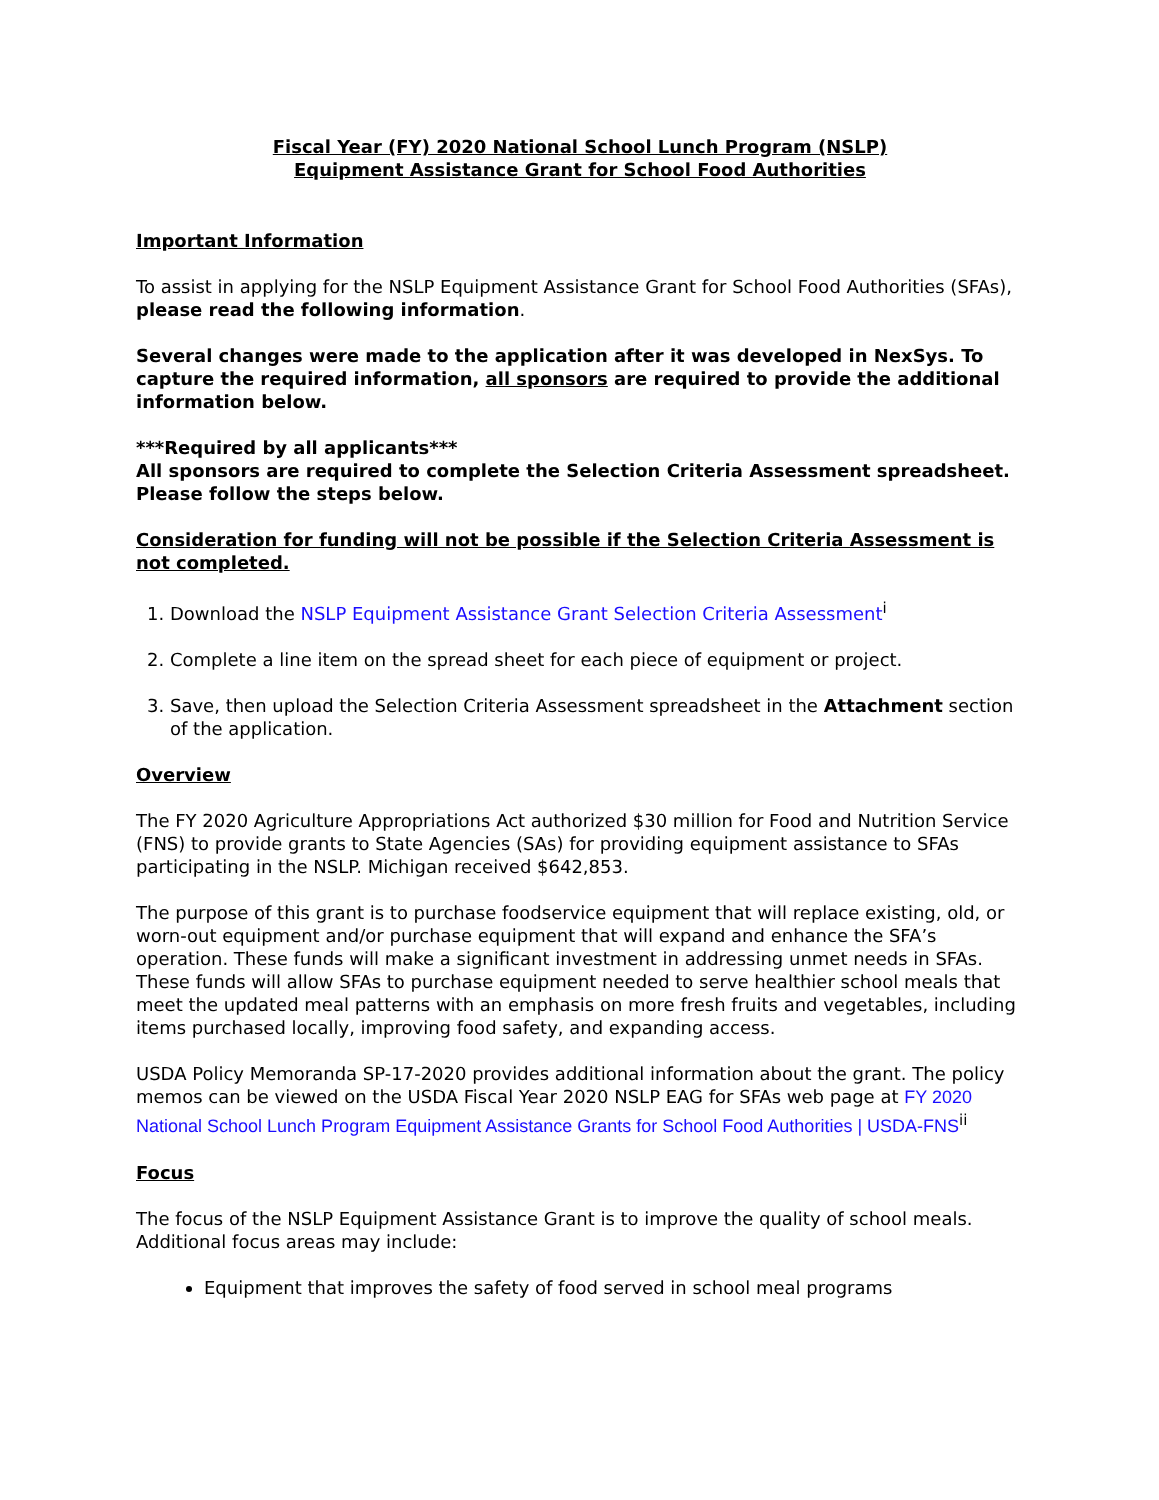Fiscal Year (FY) 2020 National School Lunch Program (NSLP)
Equipment Assistance Grant for School Food Authorities
Important Information
To assist in applying for the NSLP Equipment Assistance Grant for School Food Authorities (SFAs), please read the following information.
Several changes were made to the application after it was developed in NexSys. To capture the required information, all sponsors are required to provide the additional information below.
***Required by all applicants***
All sponsors are required to complete the Selection Criteria Assessment spreadsheet. Please follow the steps below.
Consideration for funding will not be possible if the Selection Criteria Assessment is not completed.
1. Download the NSLP Equipment Assistance Grant Selection Criteria Assessment<sup>i</sup>
2. Complete a line item on the spread sheet for each piece of equipment or project.
3. Save, then upload the Selection Criteria Assessment spreadsheet in the Attachment section of the application.
Overview
The FY 2020 Agriculture Appropriations Act authorized $30 million for Food and Nutrition Service (FNS) to provide grants to State Agencies (SAs) for providing equipment assistance to SFAs participating in the NSLP. Michigan received $642,853.
The purpose of this grant is to purchase foodservice equipment that will replace existing, old, or worn-out equipment and/or purchase equipment that will expand and enhance the SFA’s operation. These funds will make a significant investment in addressing unmet needs in SFAs. These funds will allow SFAs to purchase equipment needed to serve healthier school meals that meet the updated meal patterns with an emphasis on more fresh fruits and vegetables, including items purchased locally, improving food safety, and expanding access.
USDA Policy Memoranda SP-17-2020 provides additional information about the grant. The policy memos can be viewed on the USDA Fiscal Year 2020 NSLP EAG for SFAs web page at FY 2020 National School Lunch Program Equipment Assistance Grants for School Food Authorities | USDA-FNS<sup>ii</sup>
Focus
The focus of the NSLP Equipment Assistance Grant is to improve the quality of school meals. Additional focus areas may include:
Equipment that improves the safety of food served in school meal programs